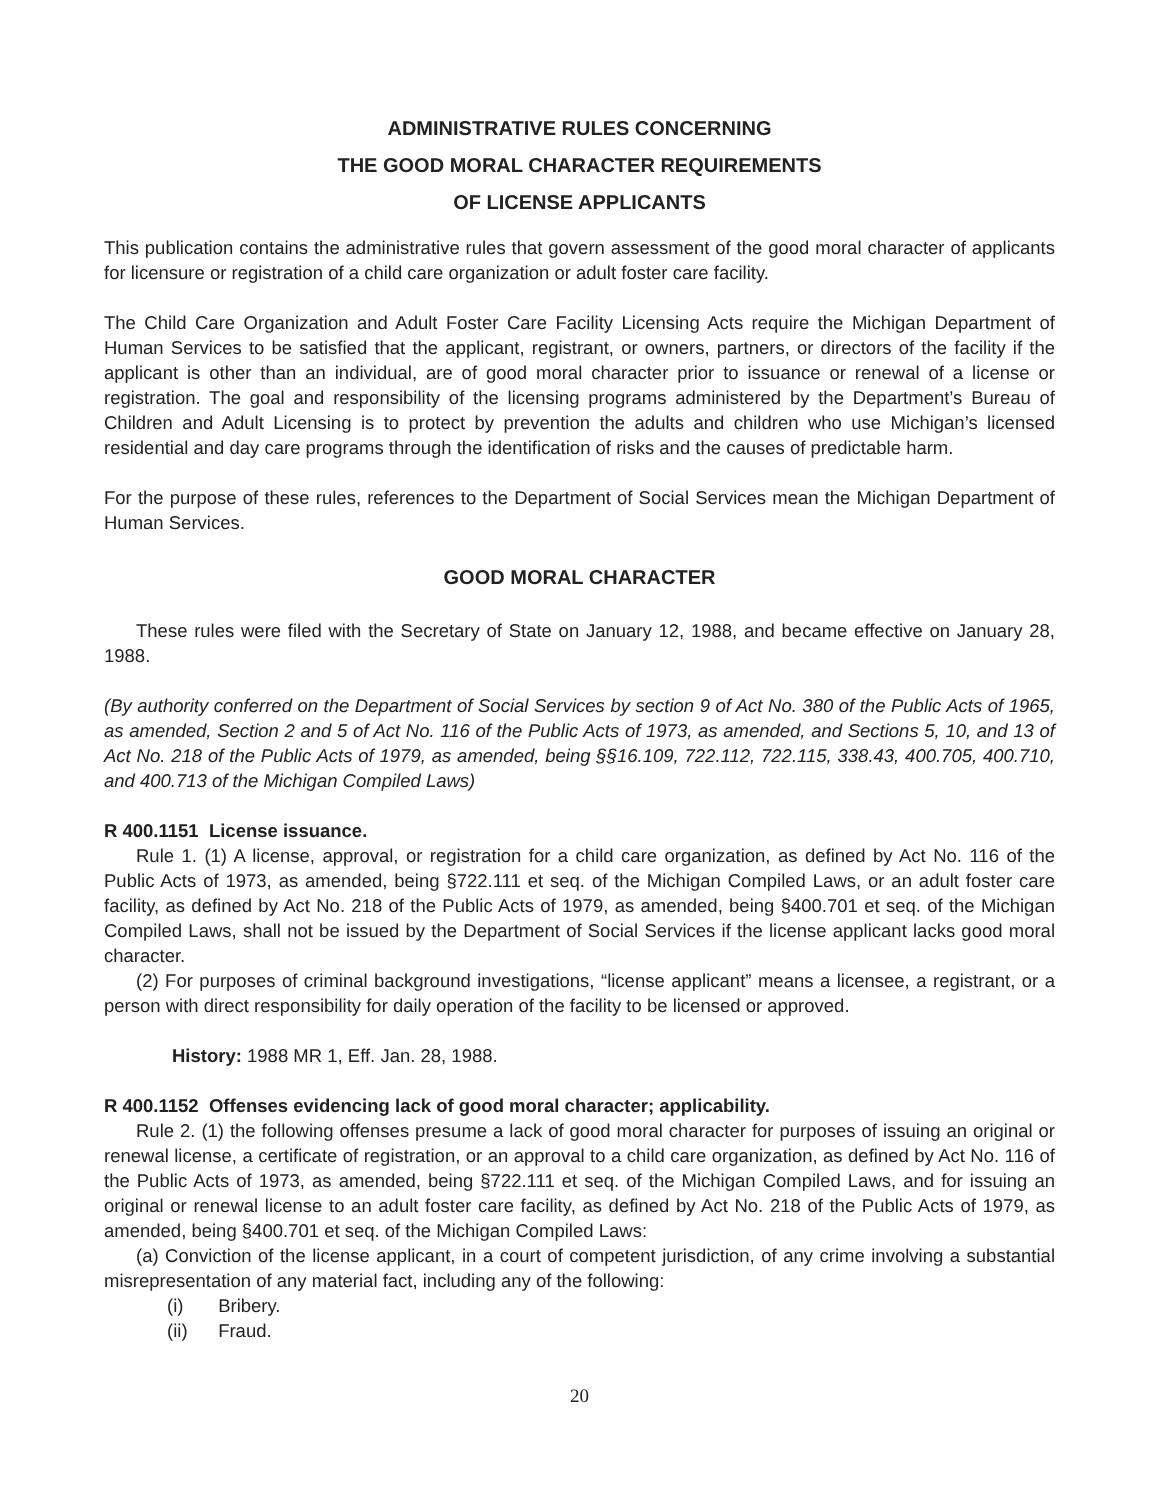ADMINISTRATIVE RULES CONCERNING
THE GOOD MORAL CHARACTER REQUIREMENTS
OF LICENSE APPLICANTS
This publication contains the administrative rules that govern assessment of the good moral character of applicants for licensure or registration of a child care organization or adult foster care facility.
The Child Care Organization and Adult Foster Care Facility Licensing Acts require the Michigan Department of Human Services to be satisfied that the applicant, registrant, or owners, partners, or directors of the facility if the applicant is other than an individual, are of good moral character prior to issuance or renewal of a license or registration. The goal and responsibility of the licensing programs administered by the Department’s Bureau of Children and Adult Licensing is to protect by prevention the adults and children who use Michigan’s licensed residential and day care programs through the identification of risks and the causes of predictable harm.
For the purpose of these rules, references to the Department of Social Services mean the Michigan Department of Human Services.
GOOD MORAL CHARACTER
These rules were filed with the Secretary of State on January 12, 1988, and became effective on January 28, 1988.
(By authority conferred on the Department of Social Services by section 9 of Act No. 380 of the Public Acts of 1965, as amended, Section 2 and 5 of Act No. 116 of the Public Acts of 1973, as amended, and Sections 5, 10, and 13 of Act No. 218 of the Public Acts of 1979, as amended, being §§16.109, 722.112, 722.115, 338.43, 400.705, 400.710, and 400.713 of the Michigan Compiled Laws)
R 400.1151 License issuance.
Rule 1. (1) A license, approval, or registration for a child care organization, as defined by Act No. 116 of the Public Acts of 1973, as amended, being §722.111 et seq. of the Michigan Compiled Laws, or an adult foster care facility, as defined by Act No. 218 of the Public Acts of 1979, as amended, being §400.701 et seq. of the Michigan Compiled Laws, shall not be issued by the Department of Social Services if the license applicant lacks good moral character.
(2) For purposes of criminal background investigations, “license applicant” means a licensee, a registrant, or a person with direct responsibility for daily operation of the facility to be licensed or approved.
History: 1988 MR 1, Eff. Jan. 28, 1988.
R 400.1152 Offenses evidencing lack of good moral character; applicability.
Rule 2. (1) the following offenses presume a lack of good moral character for purposes of issuing an original or renewal license, a certificate of registration, or an approval to a child care organization, as defined by Act No. 116 of the Public Acts of 1973, as amended, being §722.111 et seq. of the Michigan Compiled Laws, and for issuing an original or renewal license to an adult foster care facility, as defined by Act No. 218 of the Public Acts of 1979, as amended, being §400.701 et seq. of the Michigan Compiled Laws:
(a) Conviction of the license applicant, in a court of competent jurisdiction, of any crime involving a substantial misrepresentation of any material fact, including any of the following:
(i) Bribery.
(ii) Fraud.
20